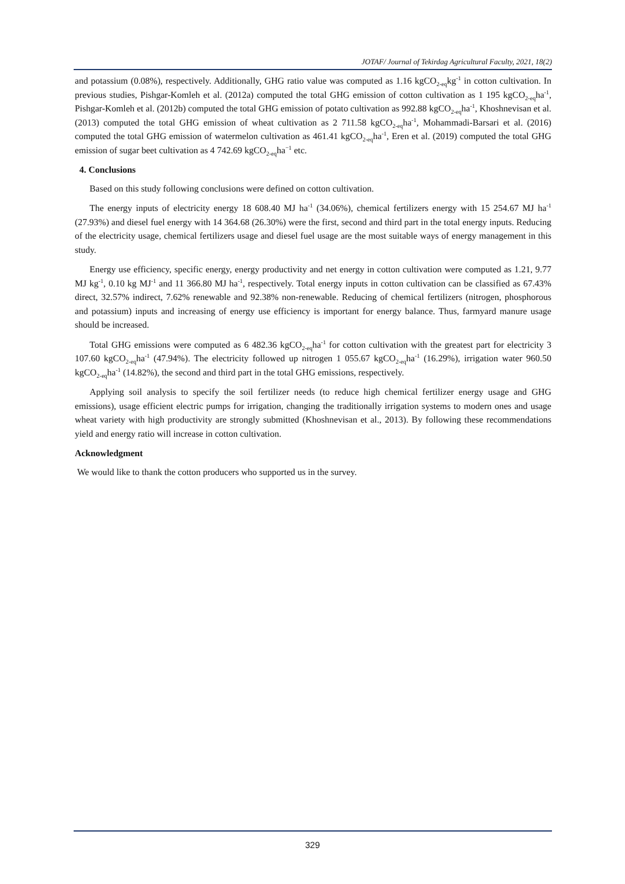JOTAF/ Journal of Tekirdag Agricultural Faculty, 2021, 18(2)
and potassium (0.08%), respectively. Additionally, GHG ratio value was computed as 1.16 kgCO<sub>2-eq</sub>kg<sup>-1</sup> in cotton cultivation. In previous studies, Pishgar-Komleh et al. (2012a) computed the total GHG emission of cotton cultivation as 1 195 kgCO<sub>2-eq</sub>ha<sup>-1</sup>, Pishgar-Komleh et al. (2012b) computed the total GHG emission of potato cultivation as 992.88 kgCO<sub>2-eq</sub>ha<sup>-1</sup>, Khoshnevisan et al. (2013) computed the total GHG emission of wheat cultivation as 2 711.58 kgCO<sub>2-eq</sub>ha<sup>-1</sup>, Mohammadi-Barsari et al. (2016) computed the total GHG emission of watermelon cultivation as 461.41 kgCO<sub>2-eq</sub>ha<sup>-1</sup>, Eren et al. (2019) computed the total GHG emission of sugar beet cultivation as 4 742.69 kgCO<sub>2-eq</sub>ha<sup>−1</sup> etc.
4. Conclusions
Based on this study following conclusions were defined on cotton cultivation.
The energy inputs of electricity energy 18 608.40 MJ ha<sup>-1</sup> (34.06%), chemical fertilizers energy with 15 254.67 MJ ha<sup>-1</sup> (27.93%) and diesel fuel energy with 14 364.68 (26.30%) were the first, second and third part in the total energy inputs. Reducing of the electricity usage, chemical fertilizers usage and diesel fuel usage are the most suitable ways of energy management in this study.
Energy use efficiency, specific energy, energy productivity and net energy in cotton cultivation were computed as 1.21, 9.77 MJ kg<sup>-1</sup>, 0.10 kg MJ<sup>-1</sup> and 11 366.80 MJ ha<sup>-1</sup>, respectively. Total energy inputs in cotton cultivation can be classified as 67.43% direct, 32.57% indirect, 7.62% renewable and 92.38% non-renewable. Reducing of chemical fertilizers (nitrogen, phosphorous and potassium) inputs and increasing of energy use efficiency is important for energy balance. Thus, farmyard manure usage should be increased.
Total GHG emissions were computed as 6 482.36 kgCO<sub>2-eq</sub>ha<sup>-1</sup> for cotton cultivation with the greatest part for electricity 3 107.60 kgCO<sub>2-eq</sub>ha<sup>-1</sup> (47.94%). The electricity followed up nitrogen 1 055.67 kgCO<sub>2-eq</sub>ha<sup>-1</sup> (16.29%), irrigation water 960.50 kgCO<sub>2-eq</sub>ha<sup>-1</sup> (14.82%), the second and third part in the total GHG emissions, respectively.
Applying soil analysis to specify the soil fertilizer needs (to reduce high chemical fertilizer energy usage and GHG emissions), usage efficient electric pumps for irrigation, changing the traditionally irrigation systems to modern ones and usage wheat variety with high productivity are strongly submitted (Khoshnevisan et al., 2013). By following these recommendations yield and energy ratio will increase in cotton cultivation.
Acknowledgment
We would like to thank the cotton producers who supported us in the survey.
329